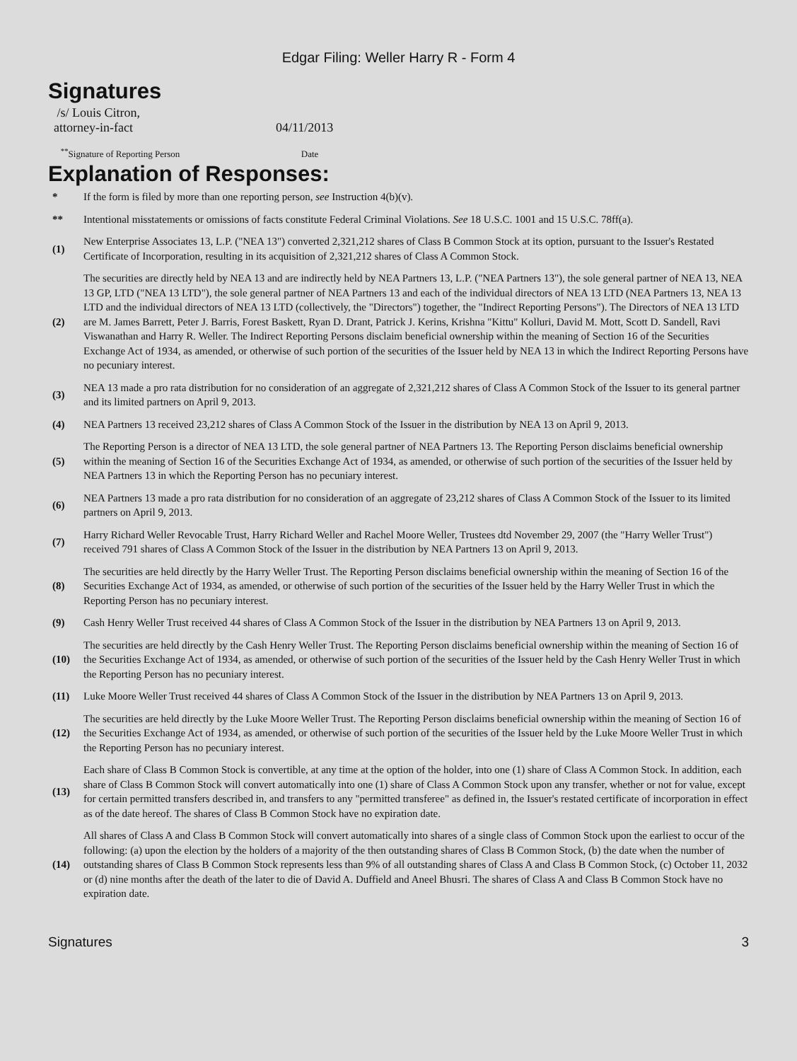Edgar Filing: Weller Harry R - Form 4
Signatures
| /s/ Louis Citron, attorney-in-fact | 04/11/2013 |
| <sup>**</sup> Signature of Reporting Person | Date |
Explanation of Responses:
| * | If the form is filed by more than one reporting person, see Instruction 4(b)(v). |
| ** | Intentional misstatements or omissions of facts constitute Federal Criminal Violations. See 18 U.S.C. 1001 and 15 U.S.C. 78ff(a). |
| (1) | New Enterprise Associates 13, L.P. ("NEA 13") converted 2,321,212 shares of Class B Common Stock at its option, pursuant to the Issuer's Restated Certificate of Incorporation, resulting in its acquisition of 2,321,212 shares of Class A Common Stock. |
| (2) | The securities are directly held by NEA 13 and are indirectly held by NEA Partners 13, L.P. ("NEA Partners 13"), the sole general partner of NEA 13, NEA 13 GP, LTD ("NEA 13 LTD"), the sole general partner of NEA Partners 13 and each of the individual directors of NEA 13 LTD (NEA Partners 13, NEA 13 LTD and the individual directors of NEA 13 LTD (collectively, the "Directors") together, the "Indirect Reporting Persons"). The Directors of NEA 13 LTD are M. James Barrett, Peter J. Barris, Forest Baskett, Ryan D. Drant, Patrick J. Kerins, Krishna "Kittu" Kolluri, David M. Mott, Scott D. Sandell, Ravi Viswanathan and Harry R. Weller. The Indirect Reporting Persons disclaim beneficial ownership within the meaning of Section 16 of the Securities Exchange Act of 1934, as amended, or otherwise of such portion of the securities of the Issuer held by NEA 13 in which the Indirect Reporting Persons have no pecuniary interest. |
| (3) | NEA 13 made a pro rata distribution for no consideration of an aggregate of 2,321,212 shares of Class A Common Stock of the Issuer to its general partner and its limited partners on April 9, 2013. |
| (4) | NEA Partners 13 received 23,212 shares of Class A Common Stock of the Issuer in the distribution by NEA 13 on April 9, 2013. |
| (5) | The Reporting Person is a director of NEA 13 LTD, the sole general partner of NEA Partners 13. The Reporting Person disclaims beneficial ownership within the meaning of Section 16 of the Securities Exchange Act of 1934, as amended, or otherwise of such portion of the securities of the Issuer held by NEA Partners 13 in which the Reporting Person has no pecuniary interest. |
| (6) | NEA Partners 13 made a pro rata distribution for no consideration of an aggregate of 23,212 shares of Class A Common Stock of the Issuer to its limited partners on April 9, 2013. |
| (7) | Harry Richard Weller Revocable Trust, Harry Richard Weller and Rachel Moore Weller, Trustees dtd November 29, 2007 (the "Harry Weller Trust") received 791 shares of Class A Common Stock of the Issuer in the distribution by NEA Partners 13 on April 9, 2013. |
| (8) | The securities are held directly by the Harry Weller Trust. The Reporting Person disclaims beneficial ownership within the meaning of Section 16 of the Securities Exchange Act of 1934, as amended, or otherwise of such portion of the securities of the Issuer held by the Harry Weller Trust in which the Reporting Person has no pecuniary interest. |
| (9) | Cash Henry Weller Trust received 44 shares of Class A Common Stock of the Issuer in the distribution by NEA Partners 13 on April 9, 2013. |
| (10) | The securities are held directly by the Cash Henry Weller Trust. The Reporting Person disclaims beneficial ownership within the meaning of Section 16 of the Securities Exchange Act of 1934, as amended, or otherwise of such portion of the securities of the Issuer held by the Cash Henry Weller Trust in which the Reporting Person has no pecuniary interest. |
| (11) | Luke Moore Weller Trust received 44 shares of Class A Common Stock of the Issuer in the distribution by NEA Partners 13 on April 9, 2013. |
| (12) | The securities are held directly by the Luke Moore Weller Trust. The Reporting Person disclaims beneficial ownership within the meaning of Section 16 of the Securities Exchange Act of 1934, as amended, or otherwise of such portion of the securities of the Issuer held by the Luke Moore Weller Trust in which the Reporting Person has no pecuniary interest. |
| (13) | Each share of Class B Common Stock is convertible, at any time at the option of the holder, into one (1) share of Class A Common Stock. In addition, each share of Class B Common Stock will convert automatically into one (1) share of Class A Common Stock upon any transfer, whether or not for value, except for certain permitted transfers described in, and transfers to any "permitted transferee" as defined in, the Issuer's restated certificate of incorporation in effect as of the date hereof. The shares of Class B Common Stock have no expiration date. |
| (14) | All shares of Class A and Class B Common Stock will convert automatically into shares of a single class of Common Stock upon the earliest to occur of the following: (a) upon the election by the holders of a majority of the then outstanding shares of Class B Common Stock, (b) the date when the number of outstanding shares of Class B Common Stock represents less than 9% of all outstanding shares of Class A and Class B Common Stock, (c) October 11, 2032 or (d) nine months after the death of the later to die of David A. Duffield and Aneel Bhusri. The shares of Class A and Class B Common Stock have no expiration date. |
Signatures 3